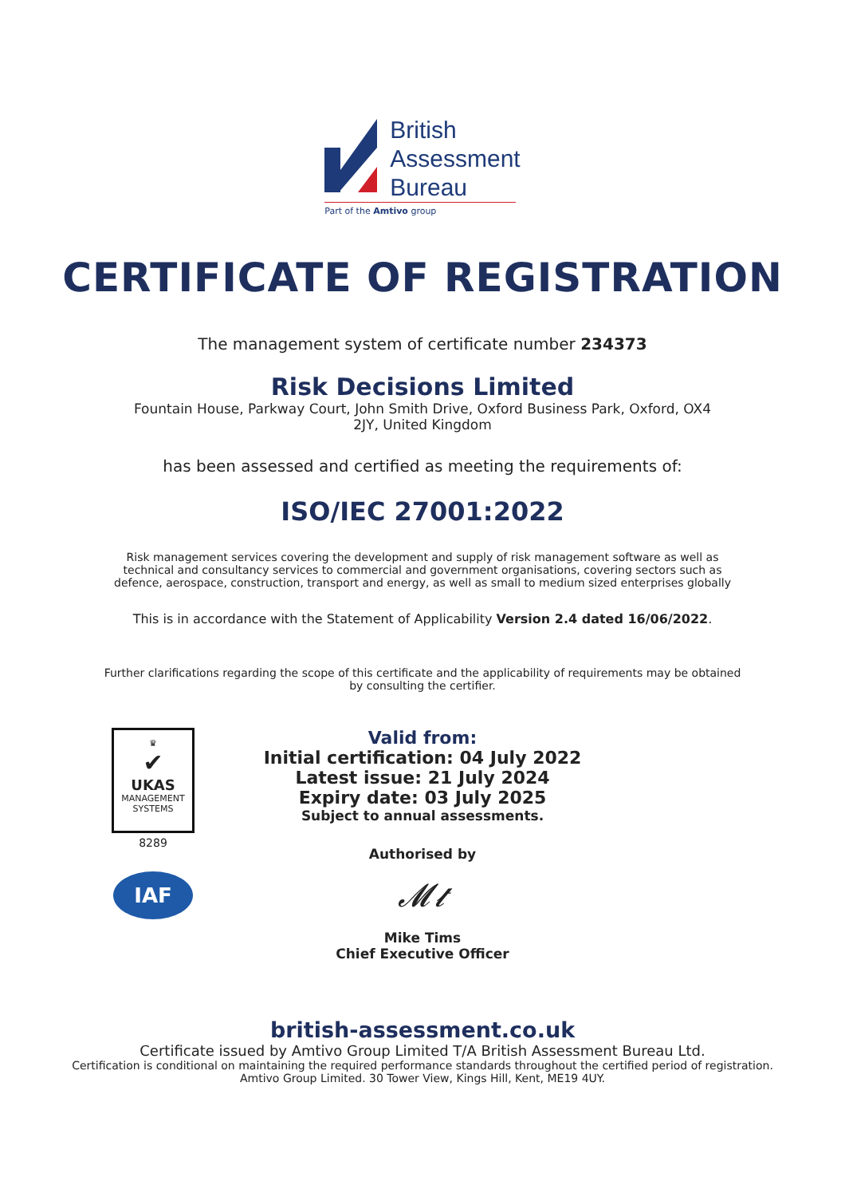British
Assessment
Bureau
Part of the Amtivo group
CERTIFICATE OF REGISTRATION
The management system of certificate number 234373
Risk Decisions Limited
Fountain House, Parkway Court, John Smith Drive, Oxford Business Park, Oxford, OX4 2JY, United Kingdom
has been assessed and certified as meeting the requirements of:
ISO/IEC 27001:2022
Risk management services covering the development and supply of risk management software as well as technical and consultancy services to commercial and government organisations, covering sectors such as defence, aerospace, construction, transport and energy, as well as small to medium sized enterprises globally
This is in accordance with the Statement of Applicability Version 2.4 dated 16/06/2022.
Further clarifications regarding the scope of this certificate and the applicability of requirements may be obtained by consulting the certifier.
♛
✔
UKAS
MANAGEMENT
SYSTEMS
8289
IAF
Valid from:
Initial certification: 04 July 2022
Latest issue: 21 July 2024
Expiry date: 03 July 2025
Subject to annual assessments.
Authorised by
𝓜𝓽
Mike Tims
Chief Executive Officer
british-assessment.co.uk
Certificate issued by Amtivo Group Limited T/A British Assessment Bureau Ltd.
Certification is conditional on maintaining the required performance standards throughout the certified period of registration.
Amtivo Group Limited. 30 Tower View, Kings Hill, Kent, ME19 4UY.